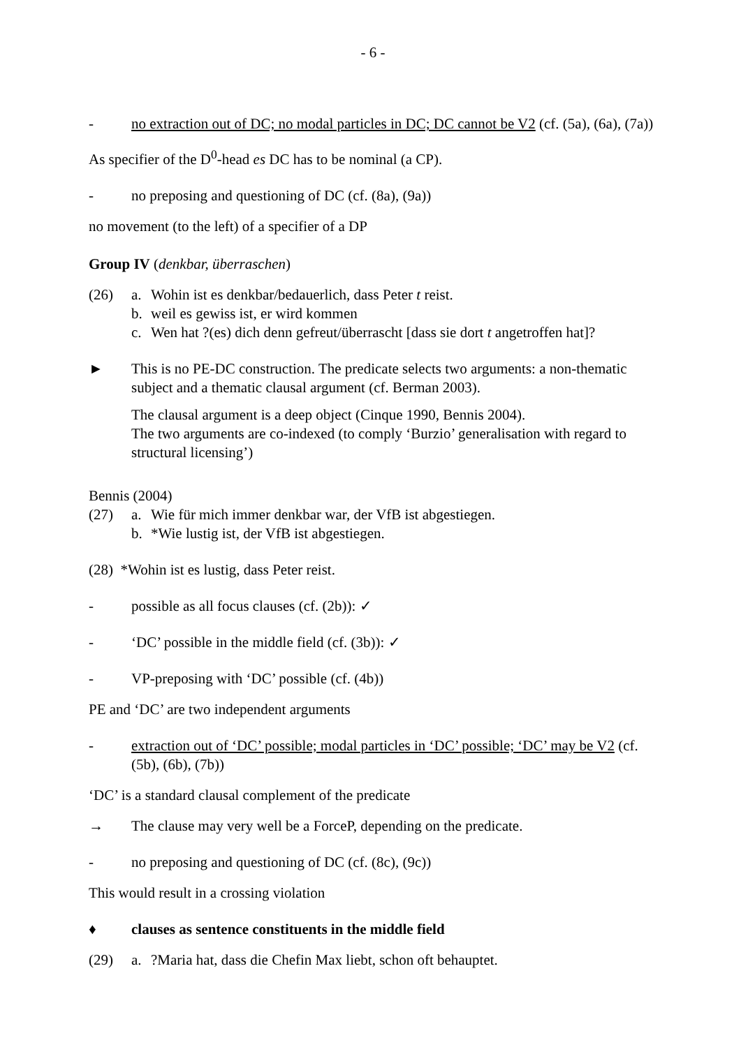- 6 -
- no extraction out of DC; no modal particles in DC; DC cannot be V2 (cf. (5a), (6a), (7a))
As specifier of the D<sup>0</sup>-head es DC has to be nominal (a CP).
- no preposing and questioning of DC (cf. (8a), (9a))
no movement (to the left) of a specifier of a DP
Group IV (denkbar, überraschen)
(26) a. Wohin ist es denkbar/bedauerlich, dass Peter t reist.
b. weil es gewiss ist, er wird kommen
c. Wen hat ?(es) dich denn gefreut/überrascht [dass sie dort t angetroffen hat]?
► This is no PE-DC construction. The predicate selects two arguments: a non-thematic subject and a thematic clausal argument (cf. Berman 2003).
The clausal argument is a deep object (Cinque 1990, Bennis 2004).
The two arguments are co-indexed (to comply ‘Burzio’ generalisation with regard to structural licensing’)
Bennis (2004)
(27) a. Wie für mich immer denkbar war, der VfB ist abgestiegen.
b. *Wie lustig ist, der VfB ist abgestiegen.
(28) *Wohin ist es lustig, dass Peter reist.
- possible as all focus clauses (cf. (2b)): ✓
- ‘DC’ possible in the middle field (cf. (3b)): ✓
- VP-preposing with ‘DC’ possible (cf. (4b))
PE and ‘DC’ are two independent arguments
- extraction out of ‘DC’ possible; modal particles in ‘DC’ possible; ‘DC’ may be V2 (cf. (5b), (6b), (7b))
‘DC’ is a standard clausal complement of the predicate
→ The clause may very well be a ForceP, depending on the predicate.
- no preposing and questioning of DC (cf. (8c), (9c))
This would result in a crossing violation
♦ clauses as sentence constituents in the middle field
(29) a.?Maria hat, dass die Chefin Max liebt, schon oft behauptet.